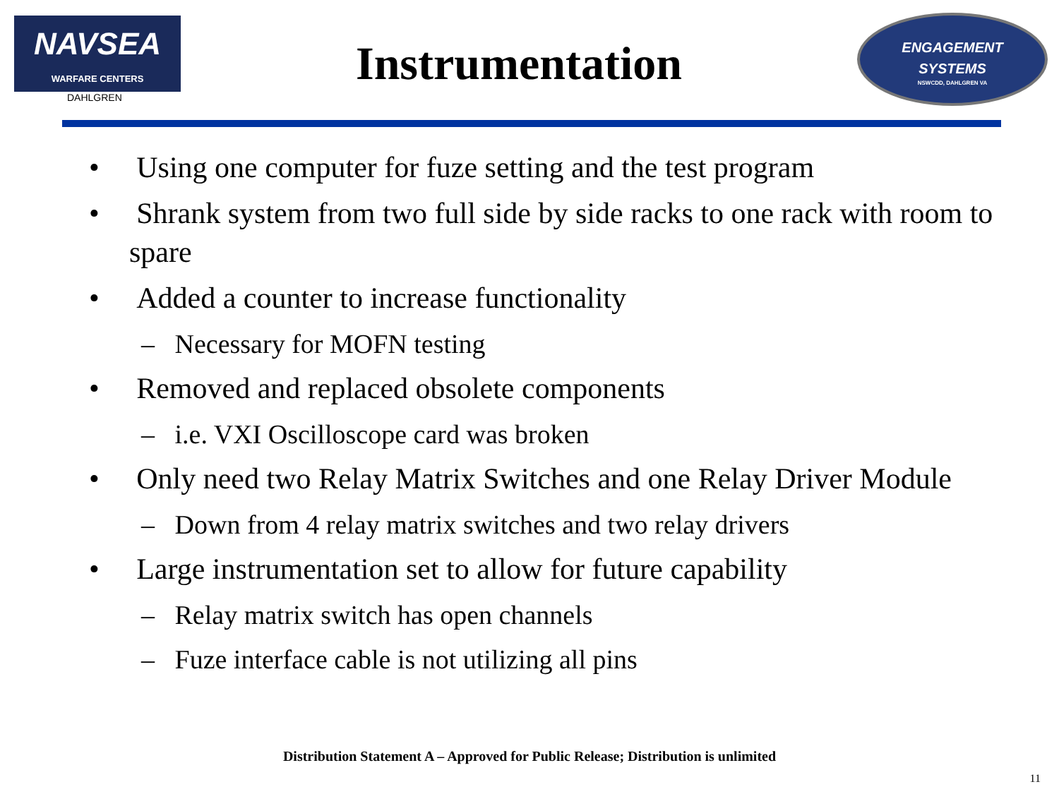NAVSEA
WARFARE CENTERS
DAHLGREN
Instrumentation
ENGAGEMENT
SYSTEMS
NSWCDD, DAHLGREN VA
• Using one computer for fuze setting and the test program
• Shrank system from two full side by side racks to one rack with room to spare
• Added a counter to increase functionality
– Necessary for MOFN testing
• Removed and replaced obsolete components
– i.e. VXI Oscilloscope card was broken
• Only need two Relay Matrix Switches and one Relay Driver Module
– Down from 4 relay matrix switches and two relay drivers
• Large instrumentation set to allow for future capability
– Relay matrix switch has open channels
– Fuze interface cable is not utilizing all pins
Distribution Statement A – Approved for Public Release; Distribution is unlimited
11